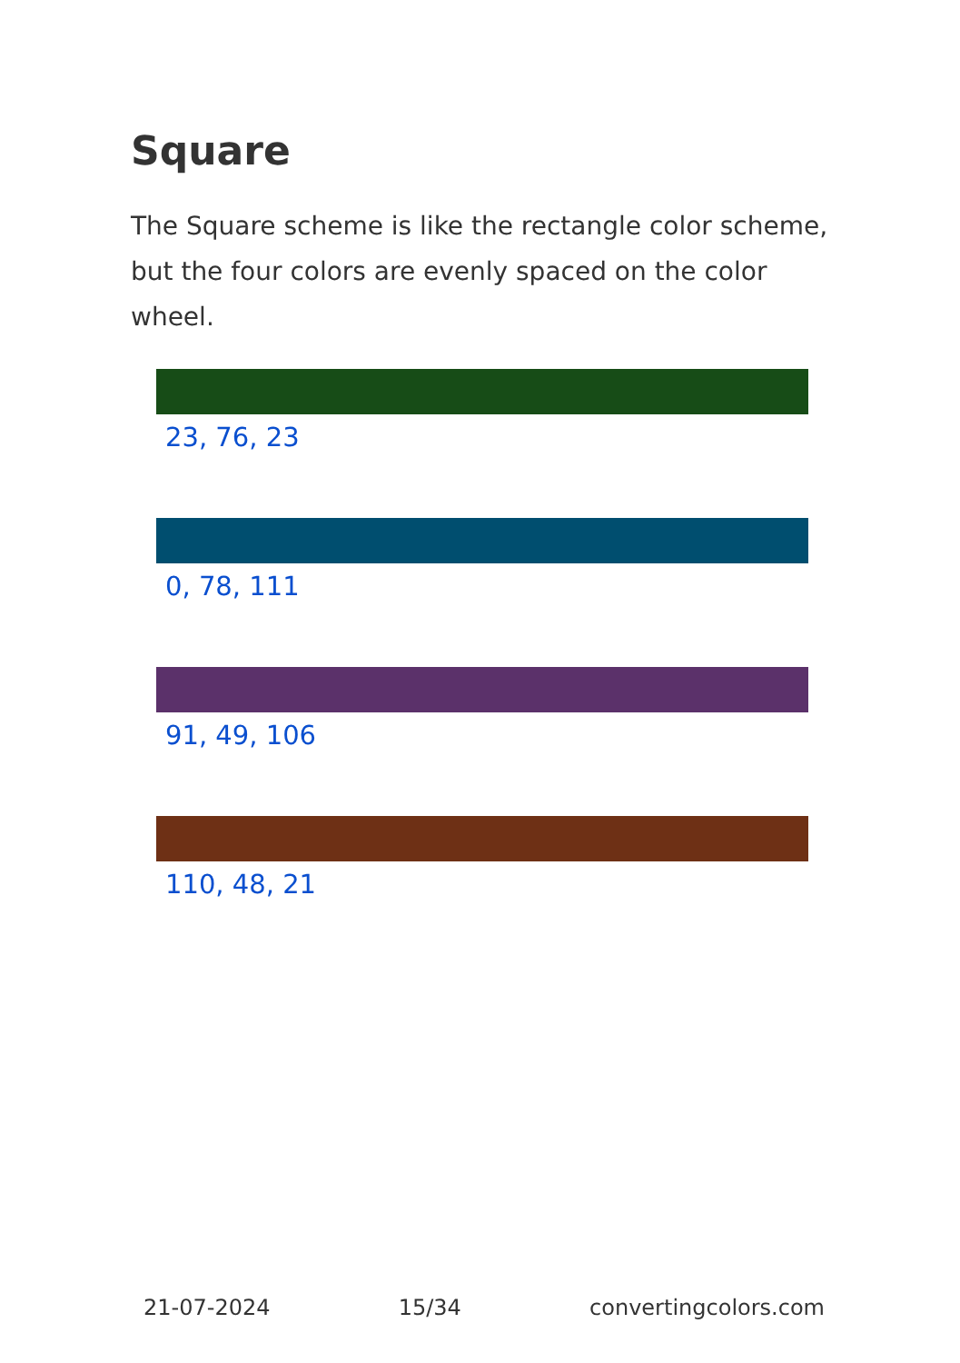Square
The Square scheme is like the rectangle color scheme, but the four colors are evenly spaced on the color wheel.
23, 76, 23
0, 78, 111
91, 49, 106
110, 48, 21
21-07-2024 15/34 convertingcolors.com